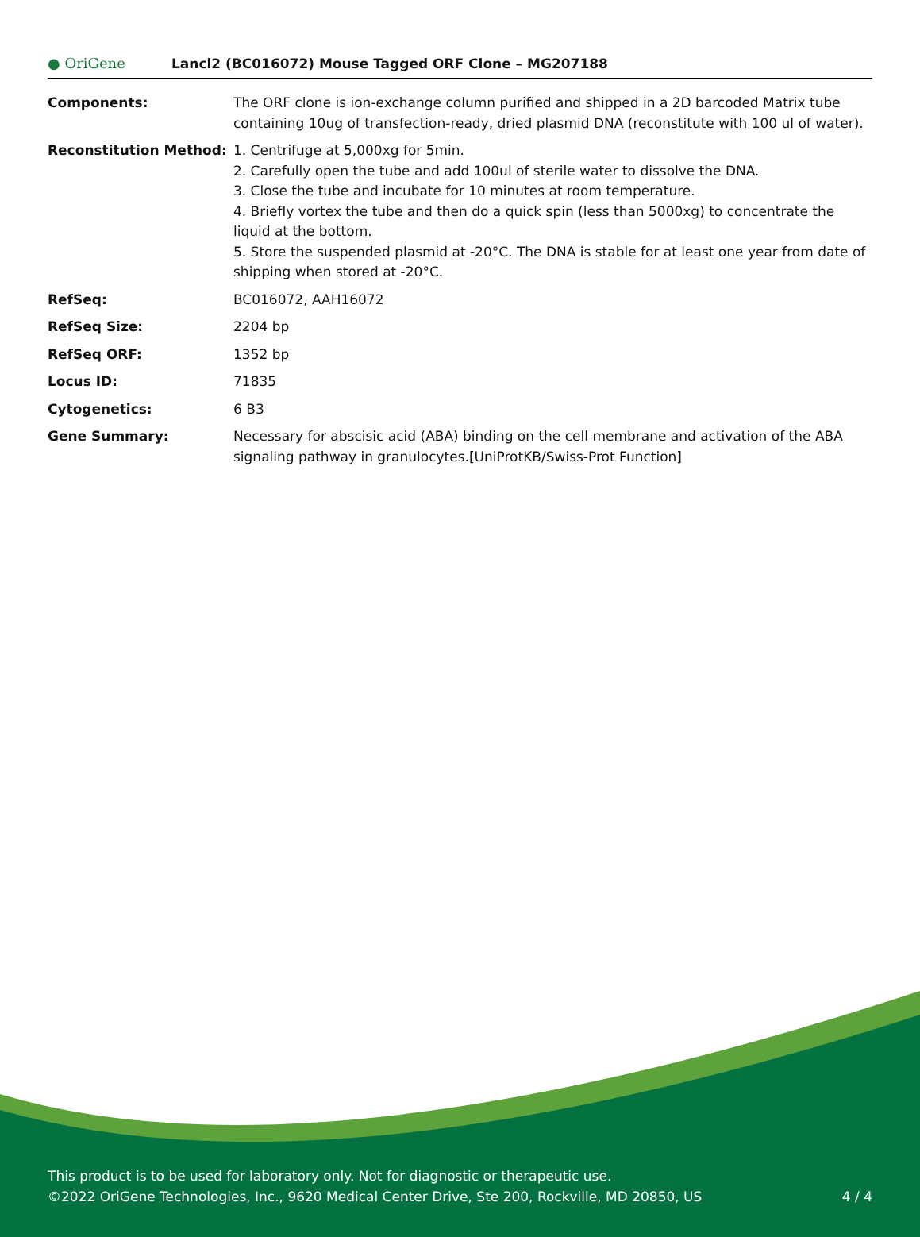● OriGene
Lancl2 (BC016072) Mouse Tagged ORF Clone – MG207188
| Components: | The ORF clone is ion-exchange column purified and shipped in a 2D barcoded Matrix tube containing 10ug of transfection-ready, dried plasmid DNA (reconstitute with 100 ul of water). |
| Reconstitution Method: | 1. Centrifuge at 5,000xg for 5min. 2. Carefully open the tube and add 100ul of sterile water to dissolve the DNA. 3. Close the tube and incubate for 10 minutes at room temperature. 4. Briefly vortex the tube and then do a quick spin (less than 5000xg) to concentrate the liquid at the bottom. 5. Store the suspended plasmid at -20°C. The DNA is stable for at least one year from date of shipping when stored at -20°C. |
| RefSeq: | BC016072 , AAH16072 |
| RefSeq Size: | 2204 bp |
| RefSeq ORF: | 1352 bp |
| Locus ID: | 71835 |
| Cytogenetics: | 6 B3 |
| Gene Summary: | Necessary for abscisic acid (ABA) binding on the cell membrane and activation of the ABA signaling pathway in granulocytes.[UniProtKB/Swiss-Prot Function] |
This product is to be used for laboratory only. Not for diagnostic or therapeutic use.
©2022 OriGene Technologies, Inc., 9620 Medical Center Drive, Ste 200, Rockville, MD 20850, US
4 / 4